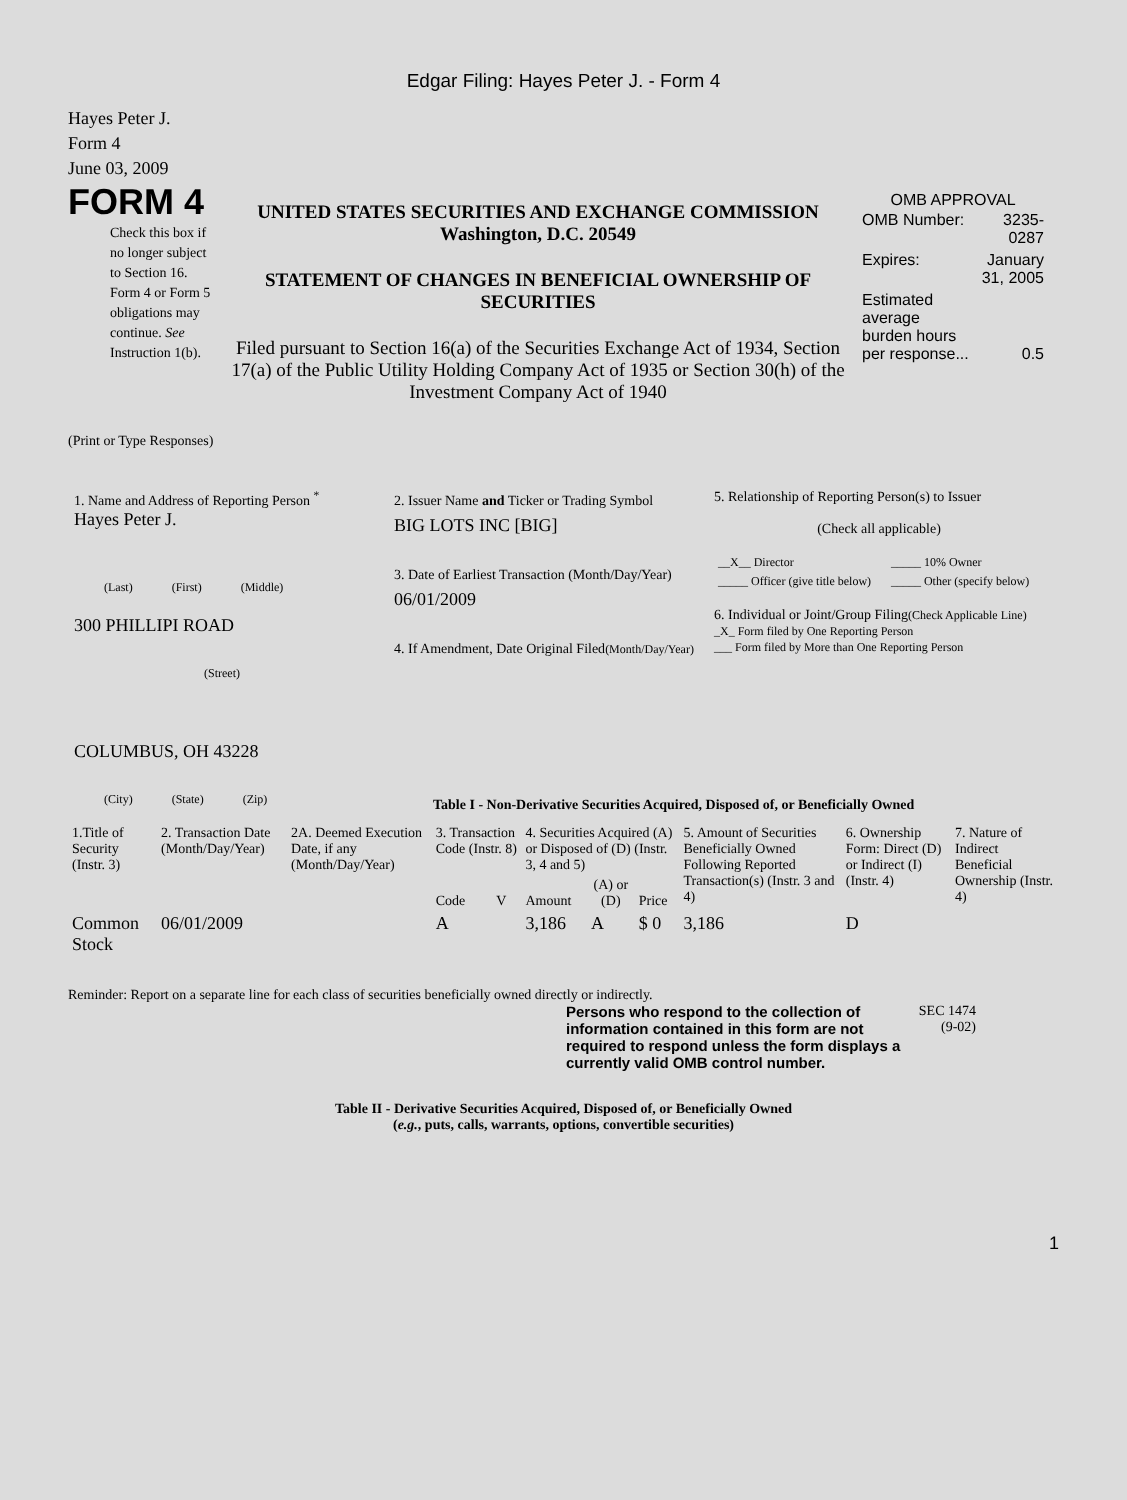Edgar Filing: Hayes Peter J. - Form 4
Hayes Peter J.
Form 4
June 03, 2009
FORM 4
Check this box if no longer subject to Section 16. Form 4 or Form 5 obligations may continue. See Instruction 1(b).
UNITED STATES SECURITIES AND EXCHANGE COMMISSION
Washington, D.C. 20549
STATEMENT OF CHANGES IN BENEFICIAL OWNERSHIP OF SECURITIES
Filed pursuant to Section 16(a) of the Securities Exchange Act of 1934, Section 17(a) of the Public Utility Holding Company Act of 1935 or Section 30(h) of the Investment Company Act of 1940
OMB APPROVAL
| OMB Number: | 3235-0287 |
| Expires: | January 31, 2005 |
| Estimated average burden hours per response... | 0.5 |
(Print or Type Responses)
1. Name and Address of Reporting Person <sup>*</sup>
Hayes Peter J.
(Last) (First) (Middle)
300 PHILLIPI ROAD
(Street)
COLUMBUS, OH 43228
(City) (State) (Zip)
2. Issuer Name and Ticker or Trading Symbol
BIG LOTS INC [BIG]
3. Date of Earliest Transaction (Month/Day/Year)
06/01/2009
4. If Amendment, Date Original Filed(Month/Day/Year)
5. Relationship of Reporting Person(s) to Issuer
(Check all applicable)
| __X__ Director | _____ 10% Owner |
| _____ Officer (give title below) | _____ Other (specify below) |
6. Individual or Joint/Group Filing(Check Applicable Line)
_X_ Form filed by One Reporting Person
___ Form filed by More than One Reporting Person
Table I - Non-Derivative Securities Acquired, Disposed of, or Beneficially Owned
| 1.Title of Security (Instr. 3) | 2. Transaction Date (Month/Day/Year) | 2A. Deemed Execution Date, if any (Month/Day/Year) | 3. Transaction Code (Instr. 8) | | 4. Securities Acquired (A) or Disposed of (D) (Instr. 3, 4 and 5) | | | 5. Amount of Securities Beneficially Owned Following Reported Transaction(s) (Instr. 3 and 4) | 6. Ownership Form: Direct (D) or Indirect (I) (Instr. 4) | 7. Nature of Indirect Beneficial Ownership (Instr. 4) |
| --- | --- | --- | --- | --- | --- | --- | --- | --- | --- | --- |
| | | | Code | V | Amount | (A) or (D) | Price | | | |
| Common Stock | 06/01/2009 | | A | | 3,186 | A | $ 0 | 3,186 | D | |
Reminder: Report on a separate line for each class of securities beneficially owned directly or indirectly.
Persons who respond to the collection of information contained in this form are not required to respond unless the form displays a currently valid OMB control number.
SEC 1474 (9-02)
Table II - Derivative Securities Acquired, Disposed of, or Beneficially Owned
(e.g., puts, calls, warrants, options, convertible securities)
1